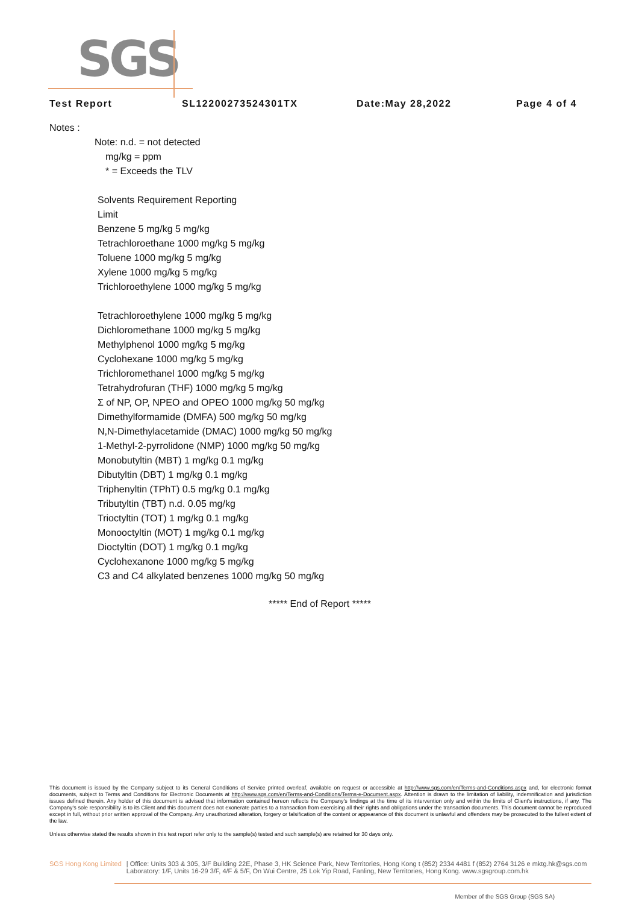SGS
Test Report SL12200273524301TX Date:May 28,2022 Page 4 of 4
Notes :
Note: n.d. = not detected
mg/kg = ppm
* = Exceeds the TLV
Solvents Requirement Reporting
Limit
Benzene 5 mg/kg 5 mg/kg
Tetrachloroethane 1000 mg/kg 5 mg/kg
Toluene 1000 mg/kg 5 mg/kg
Xylene 1000 mg/kg 5 mg/kg
Trichloroethylene 1000 mg/kg 5 mg/kg
Tetrachloroethylene 1000 mg/kg 5 mg/kg
Dichloromethane 1000 mg/kg 5 mg/kg
Methylphenol 1000 mg/kg 5 mg/kg
Cyclohexane 1000 mg/kg 5 mg/kg
Trichloromethanel 1000 mg/kg 5 mg/kg
Tetrahydrofuran (THF) 1000 mg/kg 5 mg/kg
Σ of NP, OP, NPEO and OPEO 1000 mg/kg 50 mg/kg
Dimethylformamide (DMFA) 500 mg/kg 50 mg/kg
N,N-Dimethylacetamide (DMAC) 1000 mg/kg 50 mg/kg
1-Methyl-2-pyrrolidone (NMP) 1000 mg/kg 50 mg/kg
Monobutyltin (MBT) 1 mg/kg 0.1 mg/kg
Dibutyltin (DBT) 1 mg/kg 0.1 mg/kg
Triphenyltin (TPhT) 0.5 mg/kg 0.1 mg/kg
Tributyltin (TBT) n.d. 0.05 mg/kg
Trioctyltin (TOT) 1 mg/kg 0.1 mg/kg
Monooctyltin (MOT) 1 mg/kg 0.1 mg/kg
Dioctyltin (DOT) 1 mg/kg 0.1 mg/kg
Cyclohexanone 1000 mg/kg 5 mg/kg
C3 and C4 alkylated benzenes 1000 mg/kg 50 mg/kg
***** End of Report *****
This document is issued by the Company subject to its General Conditions of Service printed overleaf, available on request or accessible at http://www.sgs.com/en/Terms-and-Conditions.aspx and, for electronic format documents, subject to Terms and Conditions for Electronic Documents at http://www.sgs.com/en/Terms-and-Conditions/Terms-e-Document.aspx. Attention is drawn to the limitation of liability, indemnification and jurisdiction issues defined therein. Any holder of this document is advised that information contained hereon reflects the Company's findings at the time of its intervention only and within the limits of Client's instructions, if any. The Company's sole responsibility is to its Client and this document does not exonerate parties to a transaction from exercising all their rights and obligations under the transaction documents. This document cannot be reproduced except in full, without prior written approval of the Company. Any unauthorized alteration, forgery or falsification of the content or appearance of this document is unlawful and offenders may be prosecuted to the fullest extent of the law.
Unless otherwise stated the results shown in this test report refer only to the sample(s) tested and such sample(s) are retained for 30 days only.
SGS Hong Kong Limited | Office: Units 303 & 305, 3/F Building 22E, Phase 3, HK Science Park, New Territories, Hong Kong t (852) 2334 4481 f (852) 2764 3126 e mktg.hk@sgs.com
Laboratory: 1/F, Units 16-29 3/F, 4/F & 5/F, On Wui Centre, 25 Lok Yip Road, Fanling, New Territories, Hong Kong. www.sgsgroup.com.hk
Member of the SGS Group (SGS SA)